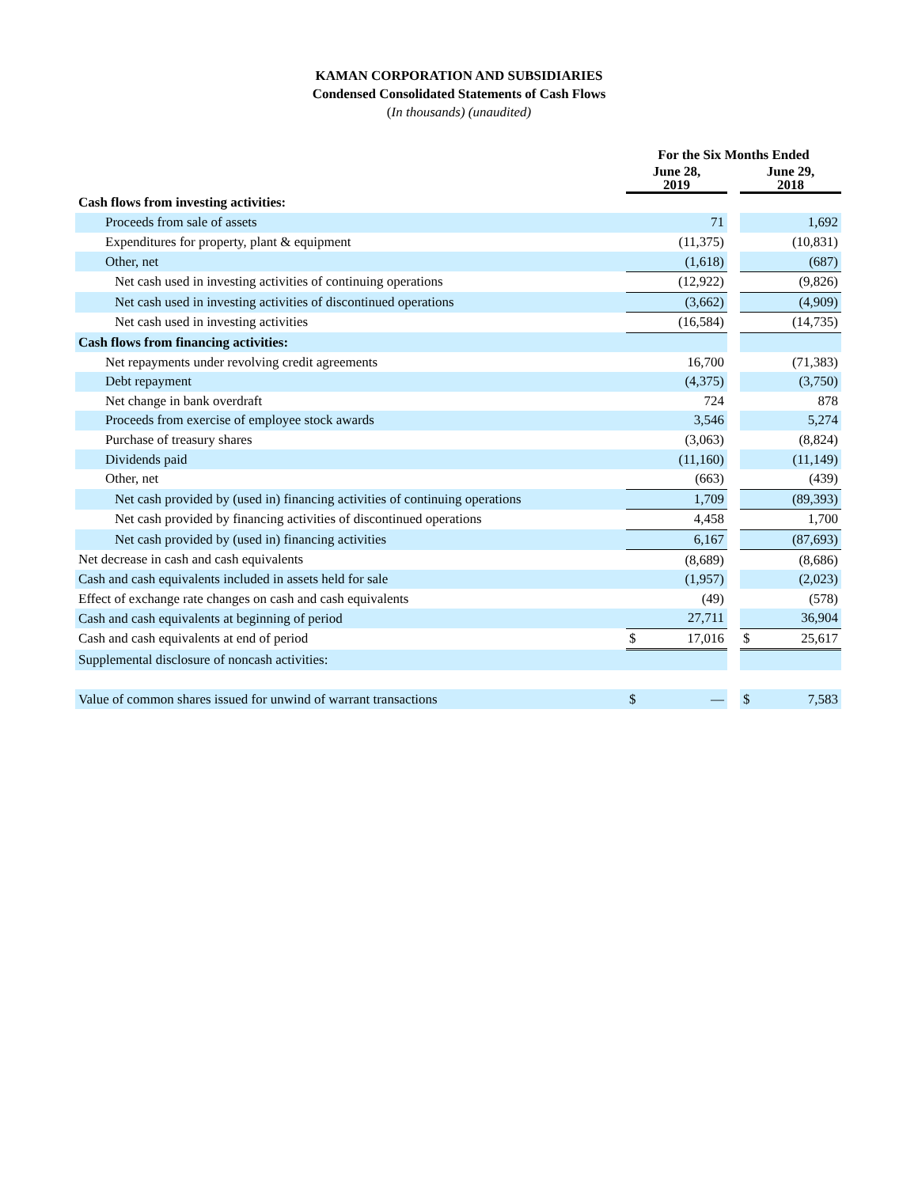KAMAN CORPORATION AND SUBSIDIARIES
Condensed Consolidated Statements of Cash Flows
(In thousands) (unaudited)
| | For the Six Months Ended | | | | |
| | June 28, 2019 | | | June 29, 2018 | |
| Cash flows from investing activities: | | | | | |
| Proceeds from sale of assets | | 71 | | | 1,692 |
| Expenditures for property, plant & equipment | | (11,375) | | | (10,831) |
| Other, net | | (1,618) | | | (687) |
| Net cash used in investing activities of continuing operations | | (12,922) | | | (9,826) |
| Net cash used in investing activities of discontinued operations | | (3,662) | | | (4,909) |
| Net cash used in investing activities | | (16,584) | | | (14,735) |
| Cash flows from financing activities: | | | | | |
| Net repayments under revolving credit agreements | | 16,700 | | | (71,383) |
| Debt repayment | | (4,375) | | | (3,750) |
| Net change in bank overdraft | | 724 | | | 878 |
| Proceeds from exercise of employee stock awards | | 3,546 | | | 5,274 |
| Purchase of treasury shares | | (3,063) | | | (8,824) |
| Dividends paid | | (11,160) | | | (11,149) |
| Other, net | | (663) | | | (439) |
| Net cash provided by (used in) financing activities of continuing operations | | 1,709 | | | (89,393) |
| Net cash provided by financing activities of discontinued operations | | 4,458 | | | 1,700 |
| Net cash provided by (used in) financing activities | | 6,167 | | | (87,693) |
| Net decrease in cash and cash equivalents | | (8,689) | | | (8,686) |
| Cash and cash equivalents included in assets held for sale | | (1,957) | | | (2,023) |
| Effect of exchange rate changes on cash and cash equivalents | | (49) | | | (578) |
| Cash and cash equivalents at beginning of period | | 27,711 | | | 36,904 |
| Cash and cash equivalents at end of period | $ | 17,016 | | $ | 25,617 |
| Supplemental disclosure of noncash activities: | | | | | |
| Value of common shares issued for unwind of warrant transactions | $ | — | | $ | 7,583 |